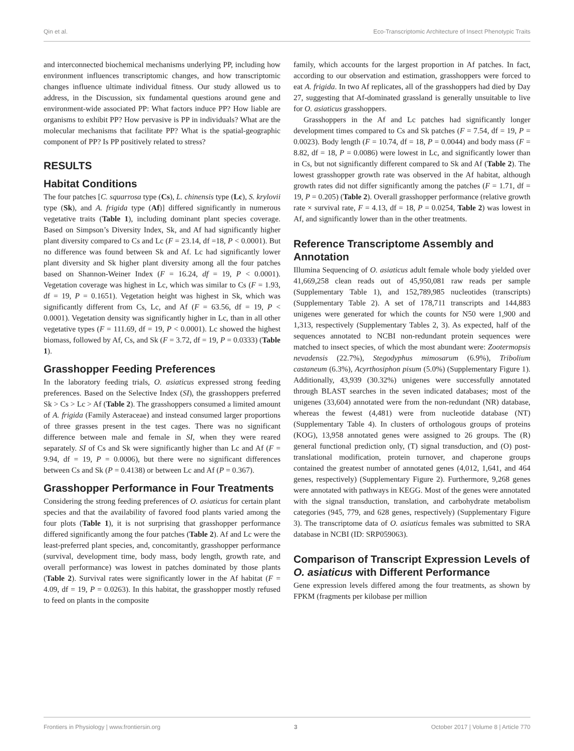Qin et al. Eco-Transcriptomic Architecture of Insect Phenotypic Traits
and interconnected biochemical mechanisms underlying PP, including how environment influences transcriptomic changes, and how transcriptomic changes influence ultimate individual fitness. Our study allowed us to address, in the Discussion, six fundamental questions around gene and environment-wide associated PP: What factors induce PP? How liable are organisms to exhibit PP? How pervasive is PP in individuals? What are the molecular mechanisms that facilitate PP? What is the spatial-geographic component of PP? Is PP positively related to stress?
RESULTS
Habitat Conditions
The four patches [C. squarrosa type (Cs), L. chinensis type (Lc), S. krylovii type (Sk), and A. frigida type (Af)] differed significantly in numerous vegetative traits (Table 1), including dominant plant species coverage. Based on Simpson’s Diversity Index, Sk, and Af had significantly higher plant diversity compared to Cs and Lc (F = 23.14, df =18, P < 0.0001). But no difference was found between Sk and Af. Lc had significantly lower plant diversity and Sk higher plant diversity among all the four patches based on Shannon-Weiner Index (F = 16.24, df = 19, P < 0.0001). Vegetation coverage was highest in Lc, which was similar to Cs (F = 1.93, df = 19, P = 0.1651). Vegetation height was highest in Sk, which was significantly different from Cs, Lc, and Af (F = 63.56, df = 19, P < 0.0001). Vegetation density was significantly higher in Lc, than in all other vegetative types (F = 111.69, df = 19, P < 0.0001). Lc showed the highest biomass, followed by Af, Cs, and Sk (F = 3.72, df = 19, P = 0.0333) (Table 1).
Grasshopper Feeding Preferences
In the laboratory feeding trials, O. asiaticus expressed strong feeding preferences. Based on the Selective Index (SI), the grasshoppers preferred Sk > Cs > Lc > Af (Table 2). The grasshoppers consumed a limited amount of A. frigida (Family Asteraceae) and instead consumed larger proportions of three grasses present in the test cages. There was no significant difference between male and female in SI, when they were reared separately. SI of Cs and Sk were significantly higher than Lc and Af (F = 9.94, df = 19, P = 0.0006), but there were no significant differences between Cs and Sk (P = 0.4138) or between Lc and Af (P = 0.367).
Grasshopper Performance in Four Treatments
Considering the strong feeding preferences of O. asiaticus for certain plant species and that the availability of favored food plants varied among the four plots (Table 1), it is not surprising that grasshopper performance differed significantly among the four patches (Table 2). Af and Lc were the least-preferred plant species, and, concomitantly, grasshopper performance (survival, development time, body mass, body length, growth rate, and overall performance) was lowest in patches dominated by those plants (Table 2). Survival rates were significantly lower in the Af habitat (F = 4.09, df = 19, P = 0.0263). In this habitat, the grasshopper mostly refused to feed on plants in the composite
family, which accounts for the largest proportion in Af patches. In fact, according to our observation and estimation, grasshoppers were forced to eat A. frigida. In two Af replicates, all of the grasshoppers had died by Day 27, suggesting that Af-dominated grassland is generally unsuitable to live for O. asiaticus grasshoppers.
Grasshoppers in the Af and Lc patches had significantly longer development times compared to Cs and Sk patches (F = 7.54, df = 19, P = 0.0023). Body length (F = 10.74, df = 18, P = 0.0044) and body mass (F = 8.82, df = 18, P = 0.0086) were lowest in Lc, and significantly lower than in Cs, but not significantly different compared to Sk and Af (Table 2). The lowest grasshopper growth rate was observed in the Af habitat, although growth rates did not differ significantly among the patches (F = 1.71, df = 19, P = 0.205) (Table 2). Overall grasshopper performance (relative growth rate × survival rate, F = 4.13, df = 18, P = 0.0254, Table 2) was lowest in Af, and significantly lower than in the other treatments.
Reference Transcriptome Assembly and Annotation
Illumina Sequencing of O. asiaticus adult female whole body yielded over 41,669,258 clean reads out of 45,950,081 raw reads per sample (Supplementary Table 1), and 152,789,985 nucleotides (transcripts) (Supplementary Table 2). A set of 178,711 transcripts and 144,883 unigenes were generated for which the counts for N50 were 1,900 and 1,313, respectively (Supplementary Tables 2, 3). As expected, half of the sequences annotated to NCBI non-redundant protein sequences were matched to insect species, of which the most abundant were: Zootermopsis nevadensis (22.7%), Stegodyphus mimosarum (6.9%), Tribolium castaneum (6.3%), Acyrthosiphon pisum (5.0%) (Supplementary Figure 1). Additionally, 43,939 (30.32%) unigenes were successfully annotated through BLAST searches in the seven indicated databases; most of the unigenes (33,604) annotated were from the non-redundant (NR) database, whereas the fewest (4,481) were from nucleotide database (NT) (Supplementary Table 4). In clusters of orthologous groups of proteins (KOG), 13,958 annotated genes were assigned to 26 groups. The (R) general functional prediction only, (T) signal transduction, and (O) post-translational modification, protein turnover, and chaperone groups contained the greatest number of annotated genes (4,012, 1,641, and 464 genes, respectively) (Supplementary Figure 2). Furthermore, 9,268 genes were annotated with pathways in KEGG. Most of the genes were annotated with the signal transduction, translation, and carbohydrate metabolism categories (945, 779, and 628 genes, respectively) (Supplementary Figure 3). The transcriptome data of O. asiaticus females was submitted to SRA database in NCBI (ID: SRP059063).
Comparison of Transcript Expression Levels of O. asiaticus with Different Performance
Gene expression levels differed among the four treatments, as shown by FPKM (fragments per kilobase per million
Frontiers in Physiology | www.frontiersin.org 3 October 2017 | Volume 8 | Article 770